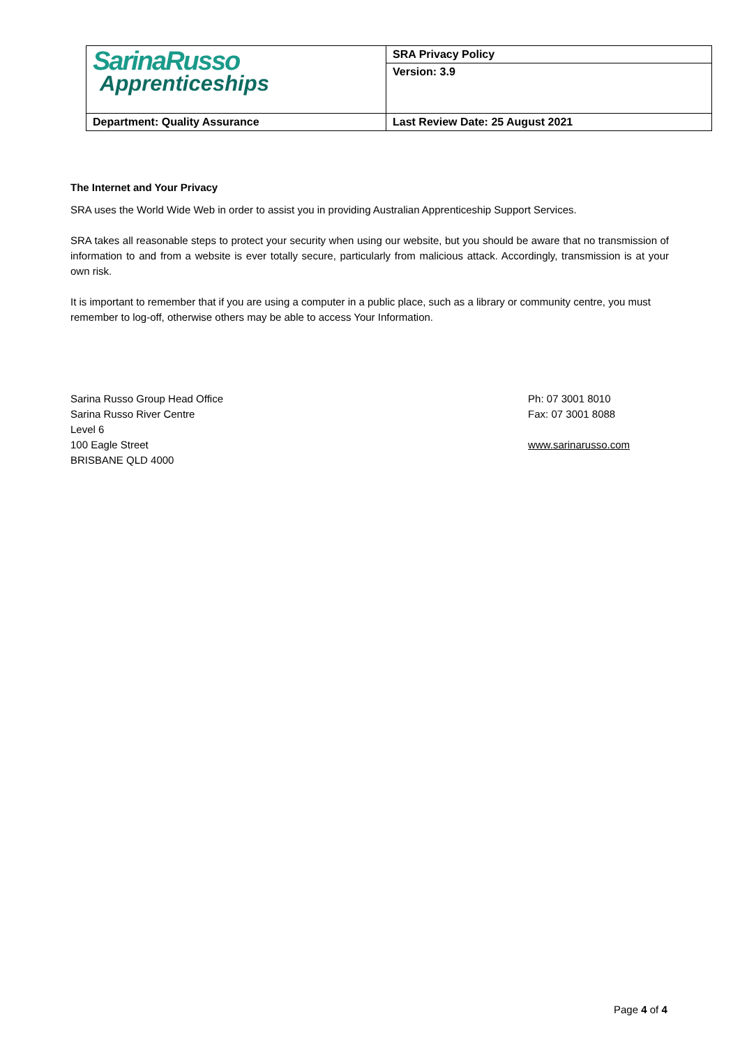| SarinaRusso Apprenticeships | SRA Privacy Policy |
| | Version: 3.9 |
| Department: Quality Assurance | Last Review Date: 25 August 2021 |
The Internet and Your Privacy
SRA uses the World Wide Web in order to assist you in providing Australian Apprenticeship Support Services.
SRA takes all reasonable steps to protect your security when using our website, but you should be aware that no transmission of information to and from a website is ever totally secure, particularly from malicious attack. Accordingly, transmission is at your own risk.
It is important to remember that if you are using a computer in a public place, such as a library or community centre, you must remember to log-off, otherwise others may be able to access Your Information.
Sarina Russo Group Head Office
Sarina Russo River Centre
Level 6
100 Eagle Street
BRISBANE QLD 4000
Ph: 07 3001 8010
Fax: 07 3001 8088
www.sarinarusso.com
Page 4 of 4